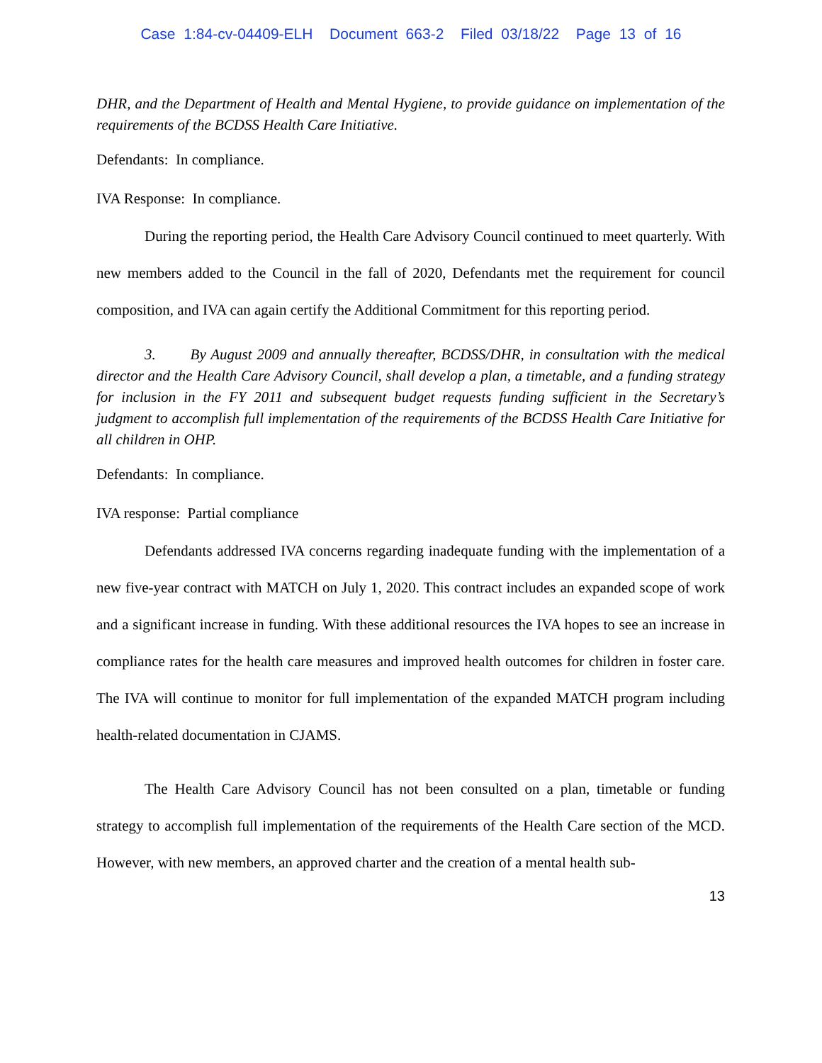Case 1:84-cv-04409-ELH Document 663-2 Filed 03/18/22 Page 13 of 16
DHR, and the Department of Health and Mental Hygiene, to provide guidance on implementation of the requirements of the BCDSS Health Care Initiative.
Defendants: In compliance.
IVA Response: In compliance.
During the reporting period, the Health Care Advisory Council continued to meet quarterly. With new members added to the Council in the fall of 2020, Defendants met the requirement for council composition, and IVA can again certify the Additional Commitment for this reporting period.
3. By August 2009 and annually thereafter, BCDSS/DHR, in consultation with the medical director and the Health Care Advisory Council, shall develop a plan, a timetable, and a funding strategy for inclusion in the FY 2011 and subsequent budget requests funding sufficient in the Secretary’s judgment to accomplish full implementation of the requirements of the BCDSS Health Care Initiative for all children in OHP.
Defendants: In compliance.
IVA response: Partial compliance
Defendants addressed IVA concerns regarding inadequate funding with the implementation of a new five-year contract with MATCH on July 1, 2020. This contract includes an expanded scope of work and a significant increase in funding. With these additional resources the IVA hopes to see an increase in compliance rates for the health care measures and improved health outcomes for children in foster care. The IVA will continue to monitor for full implementation of the expanded MATCH program including health-related documentation in CJAMS.
The Health Care Advisory Council has not been consulted on a plan, timetable or funding strategy to accomplish full implementation of the requirements of the Health Care section of the MCD. However, with new members, an approved charter and the creation of a mental health sub-
13